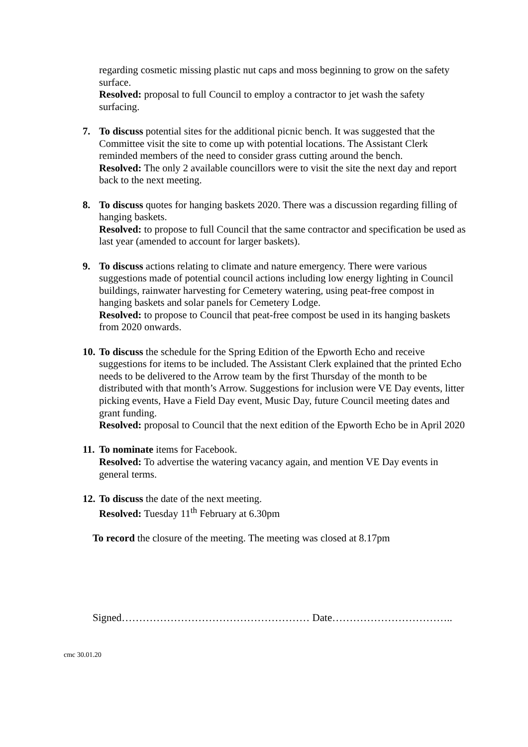regarding cosmetic missing plastic nut caps and moss beginning to grow on the safety surface.
Resolved: proposal to full Council to employ a contractor to jet wash the safety surfacing.
7. To discuss potential sites for the additional picnic bench. It was suggested that the Committee visit the site to come up with potential locations. The Assistant Clerk reminded members of the need to consider grass cutting around the bench.
Resolved: The only 2 available councillors were to visit the site the next day and report back to the next meeting.
8. To discuss quotes for hanging baskets 2020. There was a discussion regarding filling of hanging baskets.
Resolved: to propose to full Council that the same contractor and specification be used as last year (amended to account for larger baskets).
9. To discuss actions relating to climate and nature emergency. There were various suggestions made of potential council actions including low energy lighting in Council buildings, rainwater harvesting for Cemetery watering, using peat-free compost in hanging baskets and solar panels for Cemetery Lodge.
Resolved: to propose to Council that peat-free compost be used in its hanging baskets from 2020 onwards.
10.
To discuss the schedule for the Spring Edition of the Epworth Echo and receive suggestions for items to be included. The Assistant Clerk explained that the printed Echo needs to be delivered to the Arrow team by the first Thursday of the month to be distributed with that month’s Arrow. Suggestions for inclusion were VE Day events, litter picking events, Have a Field Day event, Music Day, future Council meeting dates and grant funding.
Resolved: proposal to Council that the next edition of the Epworth Echo be in April 2020
11.
To nominate items for Facebook.
Resolved: To advertise the watering vacancy again, and mention VE Day events in general terms.
12.
To discuss the date of the next meeting.
Resolved: Tuesday 11<sup>th</sup> February at 6.30pm
To record the closure of the meeting. The meeting was closed at 8.17pm
Signed……………………………………………… Date……………………………..
cmc 30.01.20